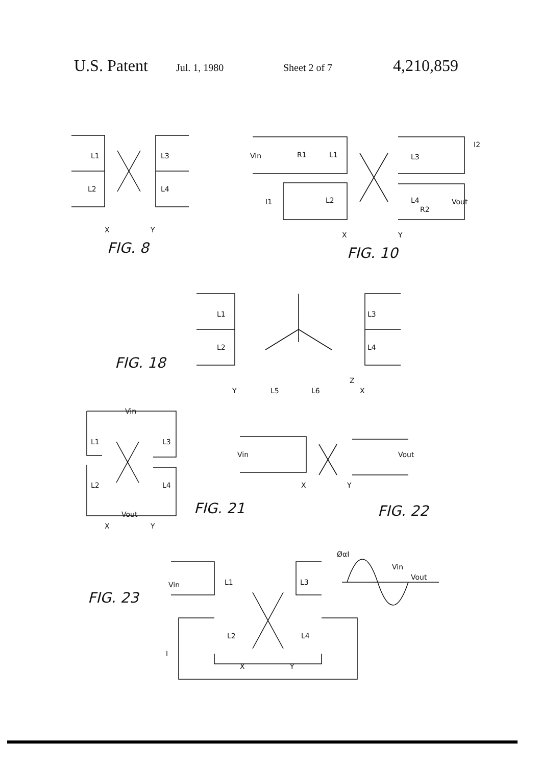U.S. Patent Jul. 1, 1980 Sheet 2 of 7 4,210,859
L1
L2
L3
L4
X
Y
FIG. 8
Vin
R1
L1
I1
L2
L3
I2
L4
R2
Vout
X
Y
FIG. 10
L1
L2
L3
L4
FIG. 18
L5
L6
Z
Y
X
Vin
L1
L3
L2
L4
Vout
X
Y
FIG. 21
Vin
Vout
X
Y
FIG. 22
ØαI
Vin
Vout
Vin
L1
L3
L2
L4
I
X
Y
FIG. 23